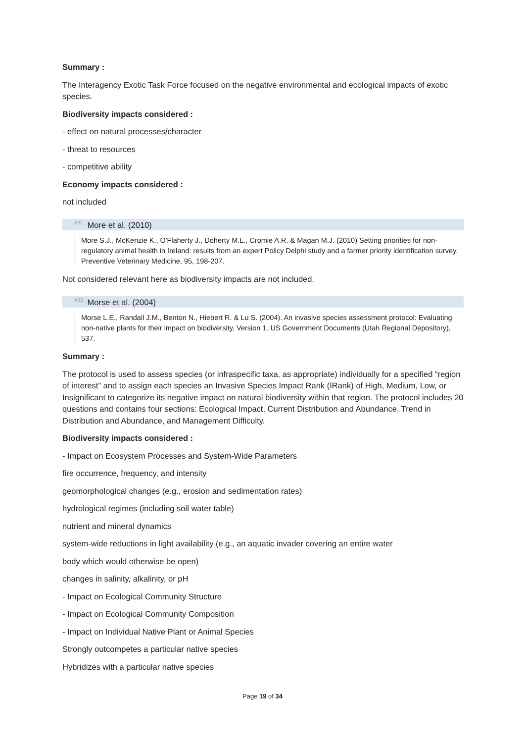Summary :
The Interagency Exotic Task Force focused on the negative environmental and ecological impacts of exotic species.
Biodiversity impacts considered :
- effect on natural processes/character
- threat to resources
- competitive ability
Economy impacts considered :
not included
<sup>A31.</sup>More et al. (2010)
More S.J., McKenzie K., O'Flaherty J., Doherty M.L., Cromie A.R. & Magan M.J. (2010) Setting priorities for non-regulatory animal health in Ireland: results from an expert Policy Delphi study and a farmer priority identification survey. Preventive Veterinary Medicine, 95, 198-207.
Not considered relevant here as biodiversity impacts are not included.
<sup>A32.</sup>Morse et al. (2004)
Morse L.E., Randall J.M., Benton N., Hiebert R. & Lu S. (2004). An invasive species assessment protocol: Evaluating non-native plants for their impact on biodiversity, Version 1. US Government Documents (Utah Regional Depository), 537.
Summary :
The protocol is used to assess species (or infraspecific taxa, as appropriate) individually for a specified “region of interest” and to assign each species an Invasive Species Impact Rank (IRank) of High, Medium, Low, or Insignificant to categorize its negative impact on natural biodiversity within that region. The protocol includes 20 questions and contains four sections: Ecological Impact, Current Distribution and Abundance, Trend in Distribution and Abundance, and Management Difficulty.
Biodiversity impacts considered :
- Impact on Ecosystem Processes and System-Wide Parameters
fire occurrence, frequency, and intensity
geomorphological changes (e.g., erosion and sedimentation rates)
hydrological regimes (including soil water table)
nutrient and mineral dynamics
system-wide reductions in light availability (e.g., an aquatic invader covering an entire water
body which would otherwise be open)
changes in salinity, alkalinity, or pH
- Impact on Ecological Community Structure
- Impact on Ecological Community Composition
- Impact on Individual Native Plant or Animal Species
Strongly outcompetes a particular native species
Hybridizes with a particular native species
Page 19 of 34